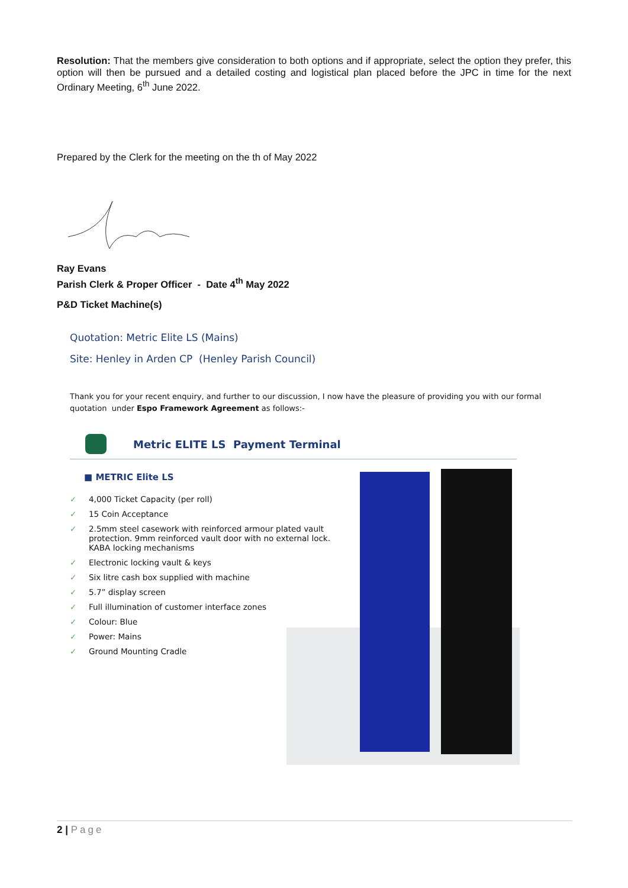Resolution: That the members give consideration to both options and if appropriate, select the option they prefer, this option will then be pursued and a detailed costing and logistical plan placed before the JPC in time for the next Ordinary Meeting, 6<sup>th</sup> June 2022.
Prepared by the Clerk for the meeting on the th of May 2022
Ray Evans
Parish Clerk & Proper Officer - Date 4<sup>th</sup> May 2022
P&D Ticket Machine(s)
Quotation: Metric Elite LS (Mains)
Site: Henley in Arden CP (Henley Parish Council)
Thank you for your recent enquiry, and further to our discussion, I now have the pleasure of providing you with our formal quotation under Espo Framework Agreement as follows:-
Metric ELITE LS Payment Terminal
■ METRIC Elite LS
✓ 4,000 Ticket Capacity (per roll)
✓ 15 Coin Acceptance
✓ 2.5mm steel casework with reinforced armour plated vault protection. 9mm reinforced vault door with no external lock. KABA locking mechanisms
✓ Electronic locking vault & keys
✓ Six litre cash box supplied with machine
✓ 5.7” display screen
✓ Full illumination of customer interface zones
✓ Colour: Blue
✓ Power: Mains
✓ Ground Mounting Cradle
2 | Page